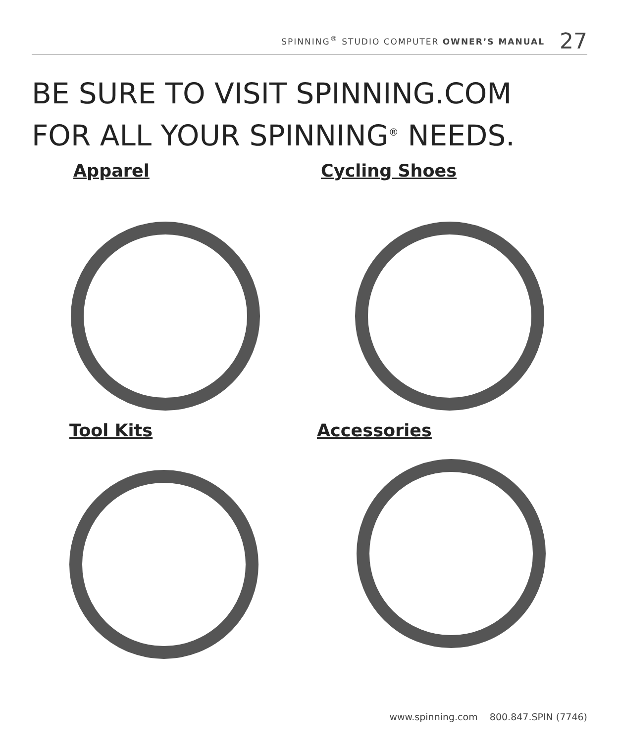SPINNING<sup>®</sup> STUDIO COMPUTER OWNER’S MANUAL 27
BE SURE TO VISIT SPINNING.COM
FOR ALL YOUR SPINNING<sup>®</sup> NEEDS.
Apparel Cycling Shoes
Tool Kits Accessories
www.spinning.com 800.847.SPIN (7746)